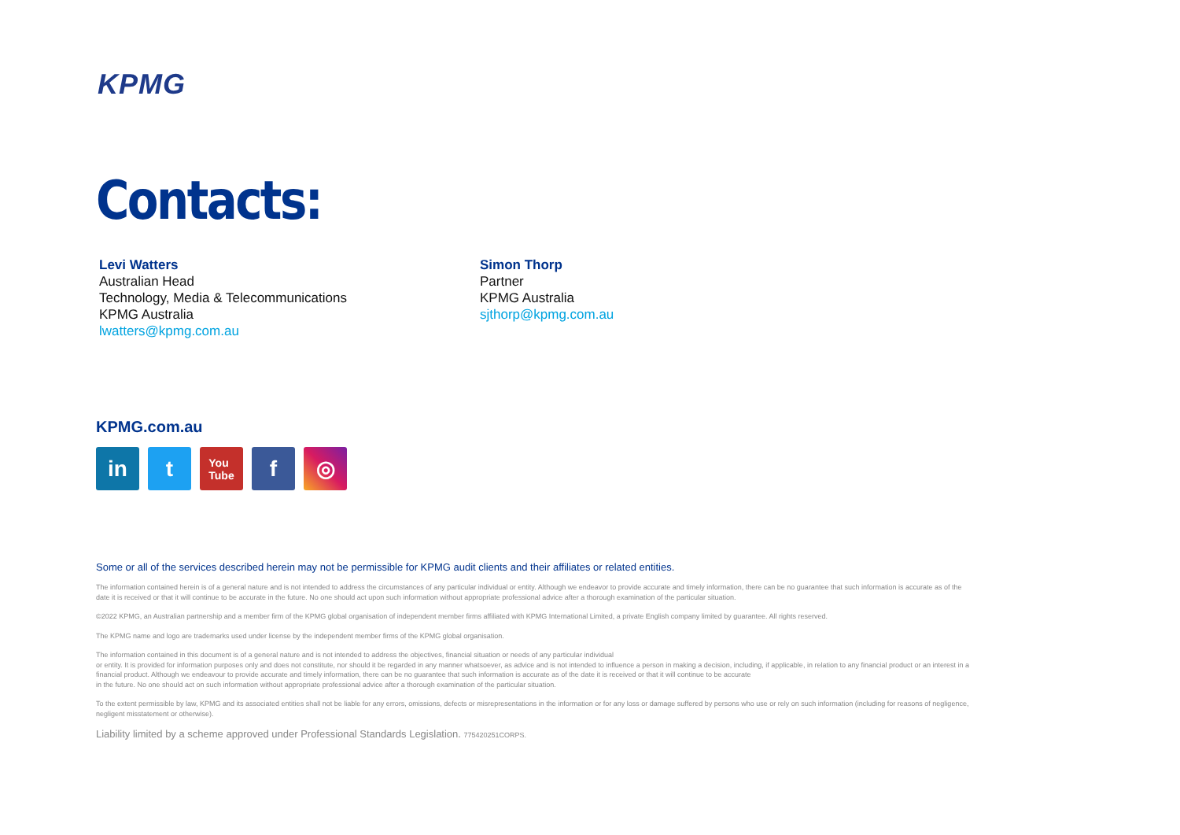KPMG
Contacts:
Levi Watters
Australian Head
Technology, Media & Telecommunications
KPMG Australia
lwatters@kpmg.com.au
Simon Thorp
Partner
KPMG Australia
sjthorp@kpmg.com.au
KPMG.com.au
in t
You
Tube
f ◎
Some or all of the services described herein may not be permissible for KPMG audit clients and their affiliates or related entities.
The information contained herein is of a general nature and is not intended to address the circumstances of any particular individual or entity. Although we endeavor to provide accurate and timely information, there can be no guarantee that such information is accurate as of the date it is received or that it will continue to be accurate in the future. No one should act upon such information without appropriate professional advice after a thorough examination of the particular situation.
©2022 KPMG, an Australian partnership and a member firm of the KPMG global organisation of independent member firms affiliated with KPMG International Limited, a private English company limited by guarantee. All rights reserved.
The KPMG name and logo are trademarks used under license by the independent member firms of the KPMG global organisation.
The information contained in this document is of a general nature and is not intended to address the objectives, financial situation or needs of any particular individual
or entity. It is provided for information purposes only and does not constitute, nor should it be regarded in any manner whatsoever, as advice and is not intended to influence a person in making a decision, including, if applicable, in relation to any financial product or an interest in a financial product. Although we endeavour to provide accurate and timely information, there can be no guarantee that such information is accurate as of the date it is received or that it will continue to be accurate
in the future. No one should act on such information without appropriate professional advice after a thorough examination of the particular situation.
To the extent permissible by law, KPMG and its associated entities shall not be liable for any errors, omissions, defects or misrepresentations in the information or for any loss or damage suffered by persons who use or rely on such information (including for reasons of negligence, negligent misstatement or otherwise).
Liability limited by a scheme approved under Professional Standards Legislation. 775420251CORPS.